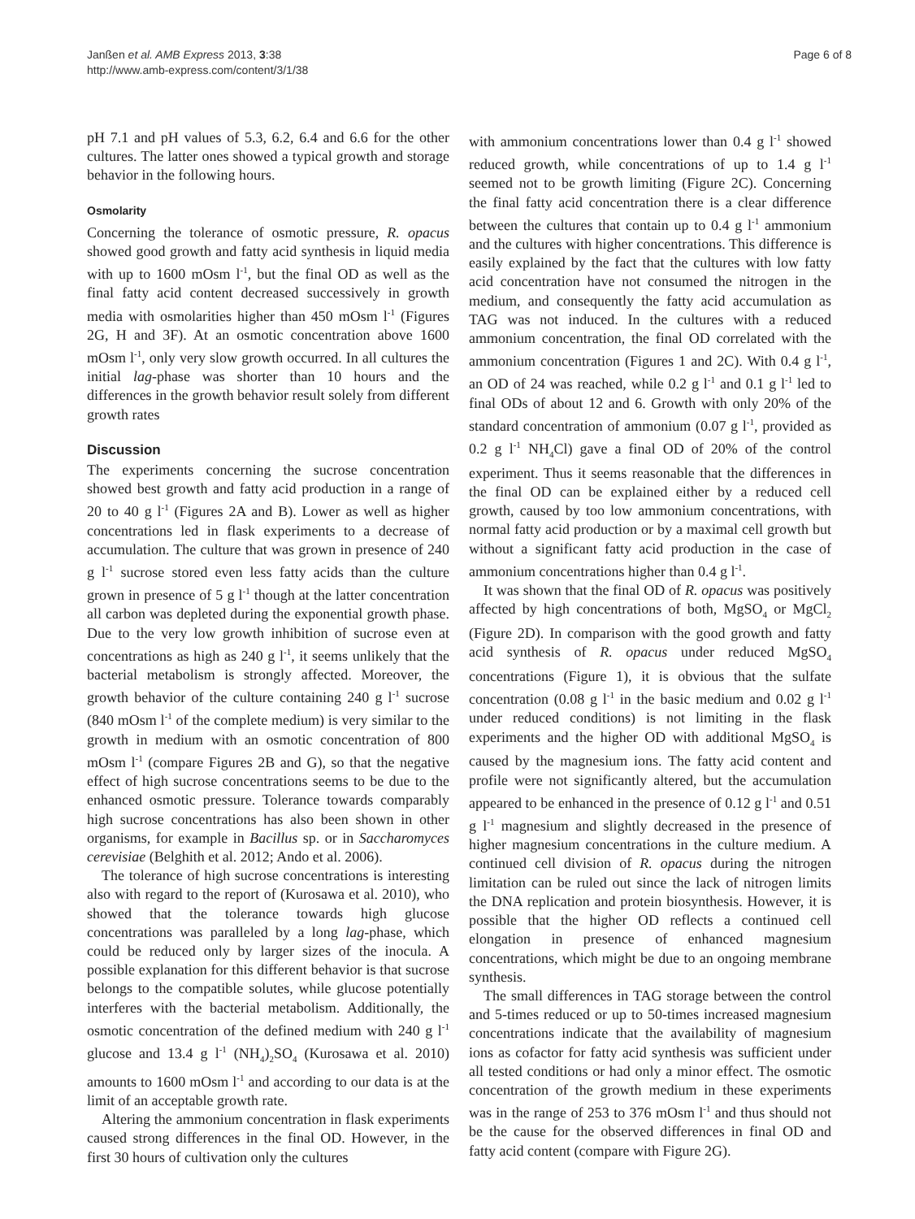Janßen et al. AMB Express 2013, 3:38
http://www.amb-express.com/content/3/1/38
Page 6 of 8
pH 7.1 and pH values of 5.3, 6.2, 6.4 and 6.6 for the other cultures. The latter ones showed a typical growth and storage behavior in the following hours.
Osmolarity
Concerning the tolerance of osmotic pressure, R. opacus showed good growth and fatty acid synthesis in liquid media with up to 1600 mOsm l<sup>-1</sup>, but the final OD as well as the final fatty acid content decreased successively in growth media with osmolarities higher than 450 mOsm l<sup>-1</sup> (Figures 2G, H and 3F). At an osmotic concentration above 1600 mOsm l<sup>-1</sup>, only very slow growth occurred. In all cultures the initial lag-phase was shorter than 10 hours and the differences in the growth behavior result solely from different growth rates
Discussion
The experiments concerning the sucrose concentration showed best growth and fatty acid production in a range of 20 to 40 g l<sup>-1</sup> (Figures 2A and B). Lower as well as higher concentrations led in flask experiments to a decrease of accumulation. The culture that was grown in presence of 240 g l<sup>-1</sup> sucrose stored even less fatty acids than the culture grown in presence of 5 g l<sup>-1</sup> though at the latter concentration all carbon was depleted during the exponential growth phase. Due to the very low growth inhibition of sucrose even at concentrations as high as 240 g l<sup>-1</sup>, it seems unlikely that the bacterial metabolism is strongly affected. Moreover, the growth behavior of the culture containing 240 g l<sup>-1</sup> sucrose (840 mOsm l<sup>-1</sup> of the complete medium) is very similar to the growth in medium with an osmotic concentration of 800 mOsm l<sup>-1</sup> (compare Figures 2B and G), so that the negative effect of high sucrose concentrations seems to be due to the enhanced osmotic pressure. Tolerance towards comparably high sucrose concentrations has also been shown in other organisms, for example in Bacillus sp. or in Saccharomyces cerevisiae (Belghith et al. 2012; Ando et al. 2006).
The tolerance of high sucrose concentrations is interesting also with regard to the report of (Kurosawa et al. 2010), who showed that the tolerance towards high glucose concentrations was paralleled by a long lag-phase, which could be reduced only by larger sizes of the inocula. A possible explanation for this different behavior is that sucrose belongs to the compatible solutes, while glucose potentially interferes with the bacterial metabolism. Additionally, the osmotic concentration of the defined medium with 240 g l<sup>-1</sup> glucose and 13.4 g l<sup>-1</sup> (NH<sub>4</sub>)<sub>2</sub>SO<sub>4</sub> (Kurosawa et al. 2010) amounts to 1600 mOsm l<sup>-1</sup> and according to our data is at the limit of an acceptable growth rate.
Altering the ammonium concentration in flask experiments caused strong differences in the final OD. However, in the first 30 hours of cultivation only the cultures
with ammonium concentrations lower than 0.4 g l<sup>-1</sup> showed reduced growth, while concentrations of up to 1.4 g l<sup>-1</sup> seemed not to be growth limiting (Figure 2C). Concerning the final fatty acid concentration there is a clear difference between the cultures that contain up to 0.4 g l<sup>-1</sup> ammonium and the cultures with higher concentrations. This difference is easily explained by the fact that the cultures with low fatty acid concentration have not consumed the nitrogen in the medium, and consequently the fatty acid accumulation as TAG was not induced. In the cultures with a reduced ammonium concentration, the final OD correlated with the ammonium concentration (Figures 1 and 2C). With 0.4 g l<sup>-1</sup>, an OD of 24 was reached, while 0.2 g l<sup>-1</sup> and 0.1 g l<sup>-1</sup> led to final ODs of about 12 and 6. Growth with only 20% of the standard concentration of ammonium (0.07 g l<sup>-1</sup>, provided as 0.2 g l<sup>-1</sup> NH<sub>4</sub>Cl) gave a final OD of 20% of the control experiment. Thus it seems reasonable that the differences in the final OD can be explained either by a reduced cell growth, caused by too low ammonium concentrations, with normal fatty acid production or by a maximal cell growth but without a significant fatty acid production in the case of ammonium concentrations higher than 0.4 g l<sup>-1</sup>.
It was shown that the final OD of R. opacus was positively affected by high concentrations of both, MgSO<sub>4</sub> or MgCl<sub>2</sub> (Figure 2D). In comparison with the good growth and fatty acid synthesis of R. opacus under reduced MgSO<sub>4</sub> concentrations (Figure 1), it is obvious that the sulfate concentration (0.08 g l<sup>-1</sup> in the basic medium and 0.02 g l<sup>-1</sup> under reduced conditions) is not limiting in the flask experiments and the higher OD with additional MgSO<sub>4</sub> is caused by the magnesium ions. The fatty acid content and profile were not significantly altered, but the accumulation appeared to be enhanced in the presence of 0.12 g l<sup>-1</sup> and 0.51 g l<sup>-1</sup> magnesium and slightly decreased in the presence of higher magnesium concentrations in the culture medium. A continued cell division of R. opacus during the nitrogen limitation can be ruled out since the lack of nitrogen limits the DNA replication and protein biosynthesis. However, it is possible that the higher OD reflects a continued cell elongation in presence of enhanced magnesium concentrations, which might be due to an ongoing membrane synthesis.
The small differences in TAG storage between the control and 5-times reduced or up to 50-times increased magnesium concentrations indicate that the availability of magnesium ions as cofactor for fatty acid synthesis was sufficient under all tested conditions or had only a minor effect. The osmotic concentration of the growth medium in these experiments was in the range of 253 to 376 mOsm l<sup>-1</sup> and thus should not be the cause for the observed differences in final OD and fatty acid content (compare with Figure 2G).